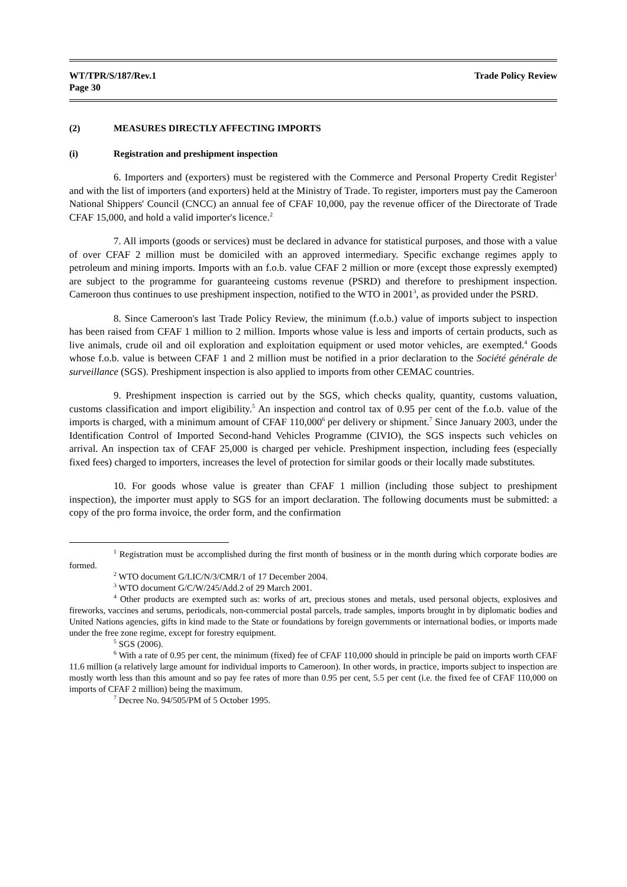WT/TPR/S/187/Rev.1
Page 30
Trade Policy Review
(2) MEASURES DIRECTLY AFFECTING IMPORTS
(i) Registration and preshipment inspection
6. Importers and (exporters) must be registered with the Commerce and Personal Property Credit Register<sup>1</sup> and with the list of importers (and exporters) held at the Ministry of Trade. To register, importers must pay the Cameroon National Shippers' Council (CNCC) an annual fee of CFAF 10,000, pay the revenue officer of the Directorate of Trade CFAF 15,000, and hold a valid importer's licence.<sup>2</sup>
7. All imports (goods or services) must be declared in advance for statistical purposes, and those with a value of over CFAF 2 million must be domiciled with an approved intermediary. Specific exchange regimes apply to petroleum and mining imports. Imports with an f.o.b. value CFAF 2 million or more (except those expressly exempted) are subject to the programme for guaranteeing customs revenue (PSRD) and therefore to preshipment inspection. Cameroon thus continues to use preshipment inspection, notified to the WTO in 2001<sup>3</sup>, as provided under the PSRD.
8. Since Cameroon's last Trade Policy Review, the minimum (f.o.b.) value of imports subject to inspection has been raised from CFAF 1 million to 2 million. Imports whose value is less and imports of certain products, such as live animals, crude oil and oil exploration and exploitation equipment or used motor vehicles, are exempted.<sup>4</sup> Goods whose f.o.b. value is between CFAF 1 and 2 million must be notified in a prior declaration to the Société générale de surveillance (SGS). Preshipment inspection is also applied to imports from other CEMAC countries.
9. Preshipment inspection is carried out by the SGS, which checks quality, quantity, customs valuation, customs classification and import eligibility.<sup>5</sup> An inspection and control tax of 0.95 per cent of the f.o.b. value of the imports is charged, with a minimum amount of CFAF 110,000<sup>6</sup> per delivery or shipment.<sup>7</sup> Since January 2003, under the Identification Control of Imported Second-hand Vehicles Programme (CIVIO), the SGS inspects such vehicles on arrival. An inspection tax of CFAF 25,000 is charged per vehicle. Preshipment inspection, including fees (especially fixed fees) charged to importers, increases the level of protection for similar goods or their locally made substitutes.
10. For goods whose value is greater than CFAF 1 million (including those subject to preshipment inspection), the importer must apply to SGS for an import declaration. The following documents must be submitted: a copy of the pro forma invoice, the order form, and the confirmation
<sup>1</sup> Registration must be accomplished during the first month of business or in the month during which corporate bodies are formed.
<sup>2</sup> WTO document G/LIC/N/3/CMR/1 of 17 December 2004.
<sup>3</sup> WTO document G/C/W/245/Add.2 of 29 March 2001.
<sup>4</sup> Other products are exempted such as: works of art, precious stones and metals, used personal objects, explosives and fireworks, vaccines and serums, periodicals, non-commercial postal parcels, trade samples, imports brought in by diplomatic bodies and United Nations agencies, gifts in kind made to the State or foundations by foreign governments or international bodies, or imports made under the free zone regime, except for forestry equipment.
<sup>5</sup> SGS (2006).
<sup>6</sup> With a rate of 0.95 per cent, the minimum (fixed) fee of CFAF 110,000 should in principle be paid on imports worth CFAF 11.6 million (a relatively large amount for individual imports to Cameroon). In other words, in practice, imports subject to inspection are mostly worth less than this amount and so pay fee rates of more than 0.95 per cent, 5.5 per cent (i.e. the fixed fee of CFAF 110,000 on imports of CFAF 2 million) being the maximum.
<sup>7</sup> Decree No. 94/505/PM of 5 October 1995.